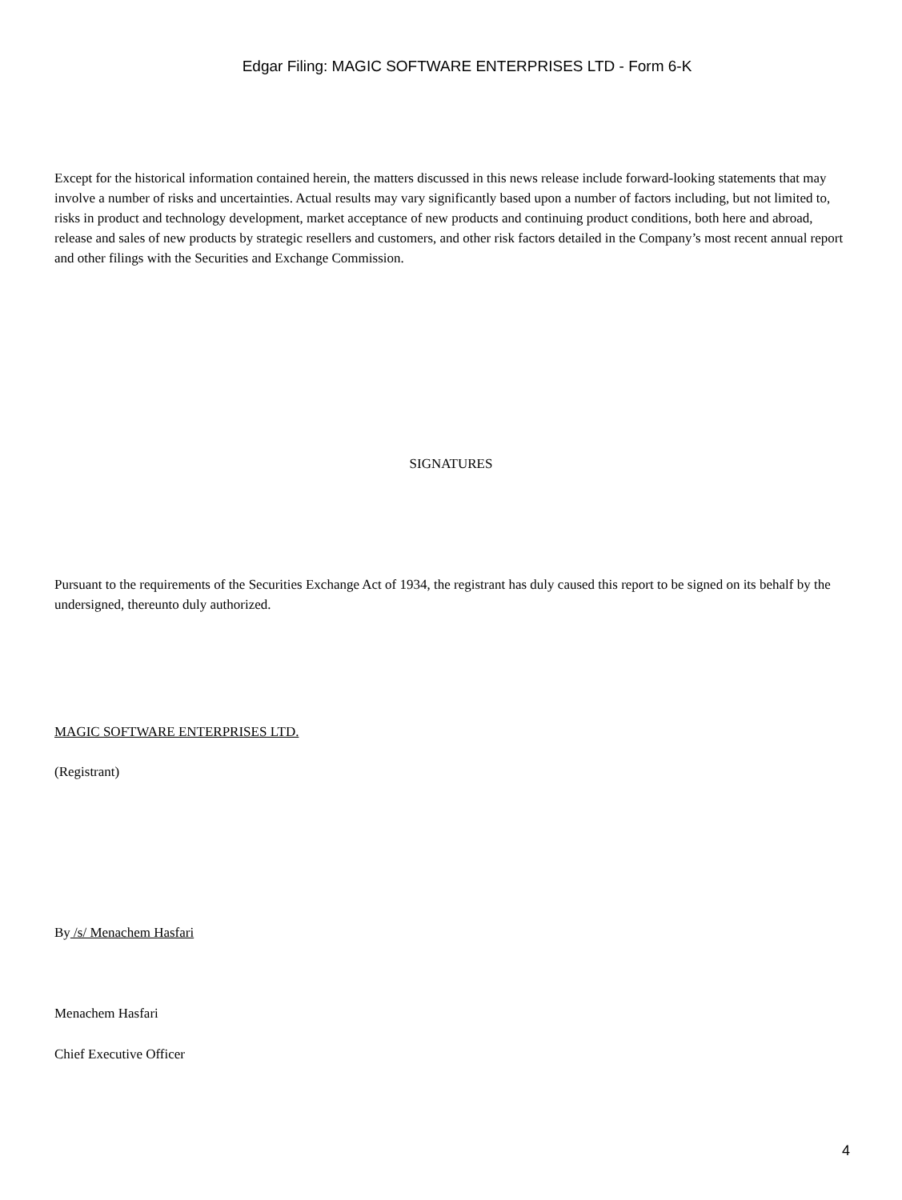Edgar Filing: MAGIC SOFTWARE ENTERPRISES LTD - Form 6-K
Except for the historical information contained herein, the matters discussed in this news release include forward-looking statements that may involve a number of risks and uncertainties. Actual results may vary significantly based upon a number of factors including, but not limited to, risks in product and technology development, market acceptance of new products and continuing product conditions, both here and abroad, release and sales of new products by strategic resellers and customers, and other risk factors detailed in the Company’s most recent annual report and other filings with the Securities and Exchange Commission.
SIGNATURES
Pursuant to the requirements of the Securities Exchange Act of 1934, the registrant has duly caused this report to be signed on its behalf by the undersigned, thereunto duly authorized.
MAGIC SOFTWARE ENTERPRISES LTD.
(Registrant)
By /s/ Menachem Hasfari
Menachem Hasfari
Chief Executive Officer
4